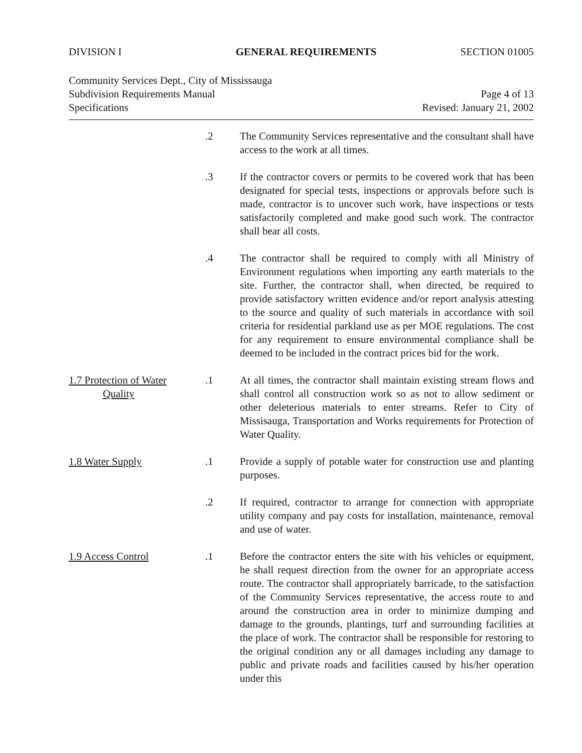DIVISION I GENERAL REQUIREMENTS SECTION 01005
Community Services Dept., City of Mississauga
Subdivision Requirements Manual
Specifications
Page 4 of 13
Revised: January 21, 2002
.2 The Community Services representative and the consultant shall have access to the work at all times.
.3 If the contractor covers or permits to be covered work that has been designated for special tests, inspections or approvals before such is made, contractor is to uncover such work, have inspections or tests satisfactorily completed and make good such work. The contractor shall bear all costs.
.4 The contractor shall be required to comply with all Ministry of Environment regulations when importing any earth materials to the site. Further, the contractor shall, when directed, be required to provide satisfactory written evidence and/or report analysis attesting to the source and quality of such materials in accordance with soil criteria for residential parkland use as per MOE regulations. The cost for any requirement to ensure environmental compliance shall be deemed to be included in the contract prices bid for the work.
1.7 Protection of Water
Quality
.1 At all times, the contractor shall maintain existing stream flows and shall control all construction work so as not to allow sediment or other deleterious materials to enter streams. Refer to City of Missisauga, Transportation and Works requirements for Protection of Water Quality.
1.8 Water Supply .1 Provide a supply of potable water for construction use and planting purposes.
.2 If required, contractor to arrange for connection with appropriate utility company and pay costs for installation, maintenance, removal and use of water.
1.9 Access Control .1 Before the contractor enters the site with his vehicles or equipment, he shall request direction from the owner for an appropriate access route. The contractor shall appropriately barricade, to the satisfaction of the Community Services representative, the access route to and around the construction area in order to minimize dumping and damage to the grounds, plantings, turf and surrounding facilities at the place of work. The contractor shall be responsible for restoring to the original condition any or all damages including any damage to public and private roads and facilities caused by his/her operation under this